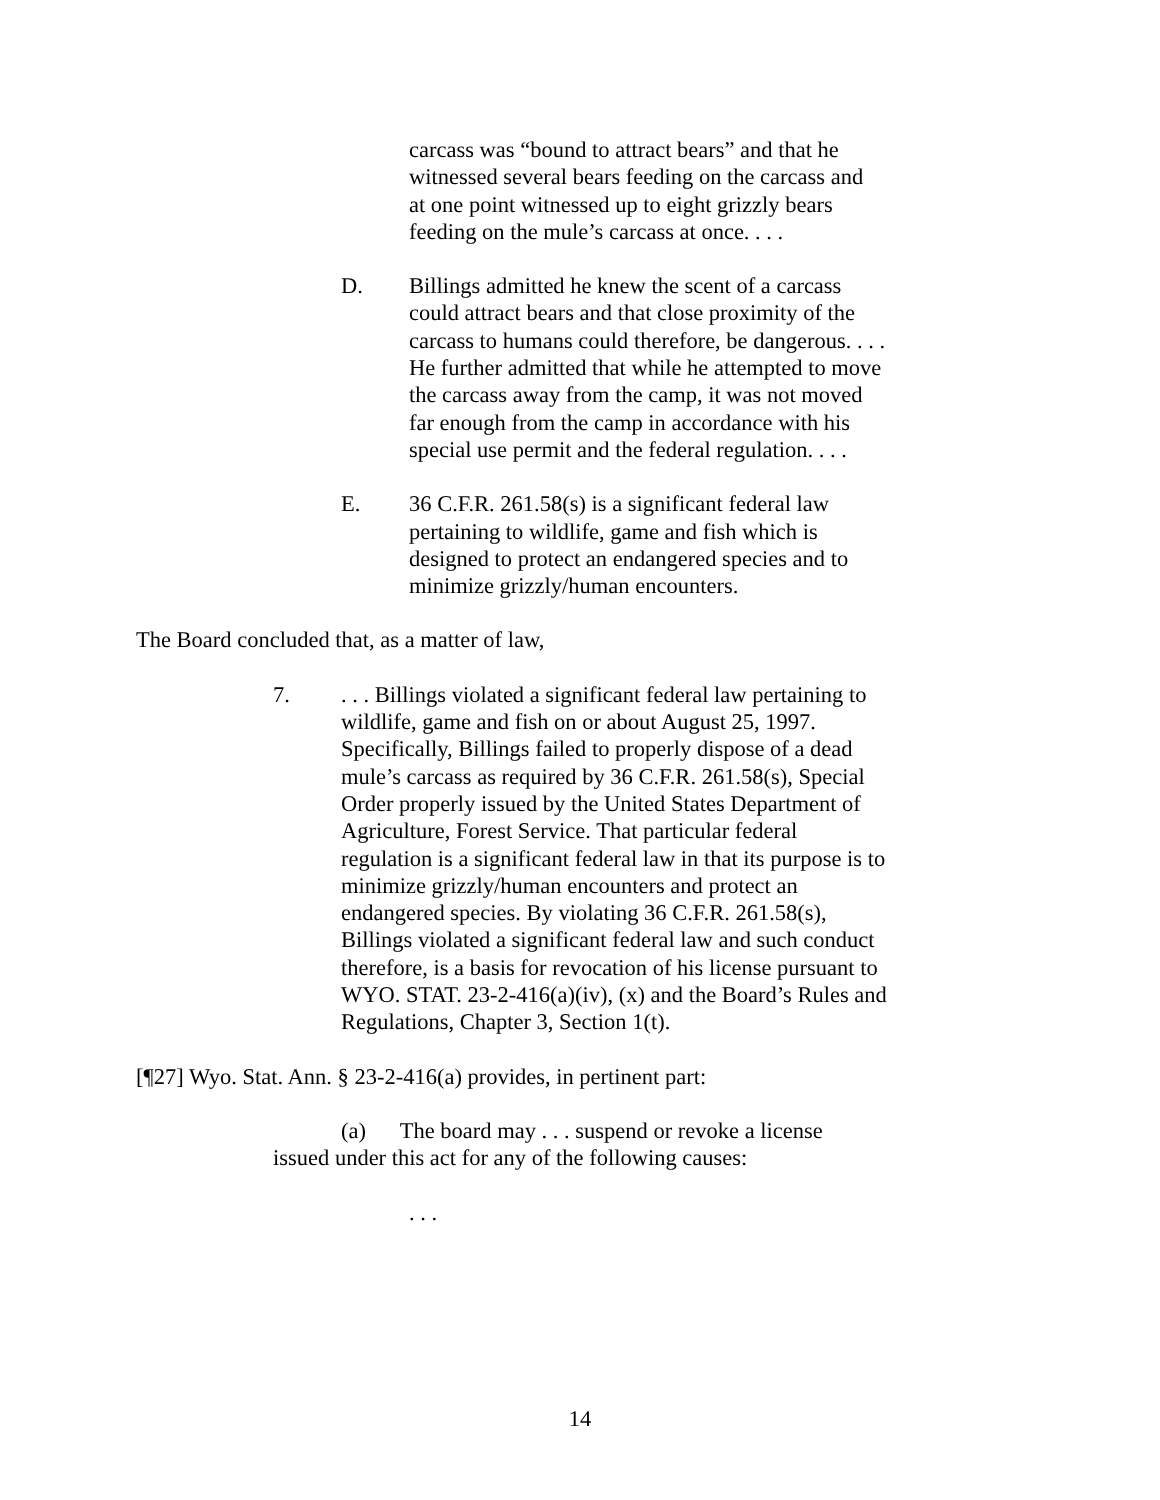carcass was “bound to attract bears” and that he witnessed several bears feeding on the carcass and at one point witnessed up to eight grizzly bears feeding on the mule’s carcass at once. . . .
D. Billings admitted he knew the scent of a carcass could attract bears and that close proximity of the carcass to humans could therefore, be dangerous. . . . He further admitted that while he attempted to move the carcass away from the camp, it was not moved far enough from the camp in accordance with his special use permit and the federal regulation. . . .
E. 36 C.F.R. 261.58(s) is a significant federal law pertaining to wildlife, game and fish which is designed to protect an endangered species and to minimize grizzly/human encounters.
The Board concluded that, as a matter of law,
7. . . . Billings violated a significant federal law pertaining to wildlife, game and fish on or about August 25, 1997. Specifically, Billings failed to properly dispose of a dead mule’s carcass as required by 36 C.F.R. 261.58(s), Special Order properly issued by the United States Department of Agriculture, Forest Service. That particular federal regulation is a significant federal law in that its purpose is to minimize grizzly/human encounters and protect an endangered species. By violating 36 C.F.R. 261.58(s), Billings violated a significant federal law and such conduct therefore, is a basis for revocation of his license pursuant to WYO. STAT. 23-2-416(a)(iv), (x) and the Board’s Rules and Regulations, Chapter 3, Section 1(t).
[¶27] Wyo. Stat. Ann. § 23-2-416(a) provides, in pertinent part:
(a) The board may . . . suspend or revoke a license issued under this act for any of the following causes:
. . .
14